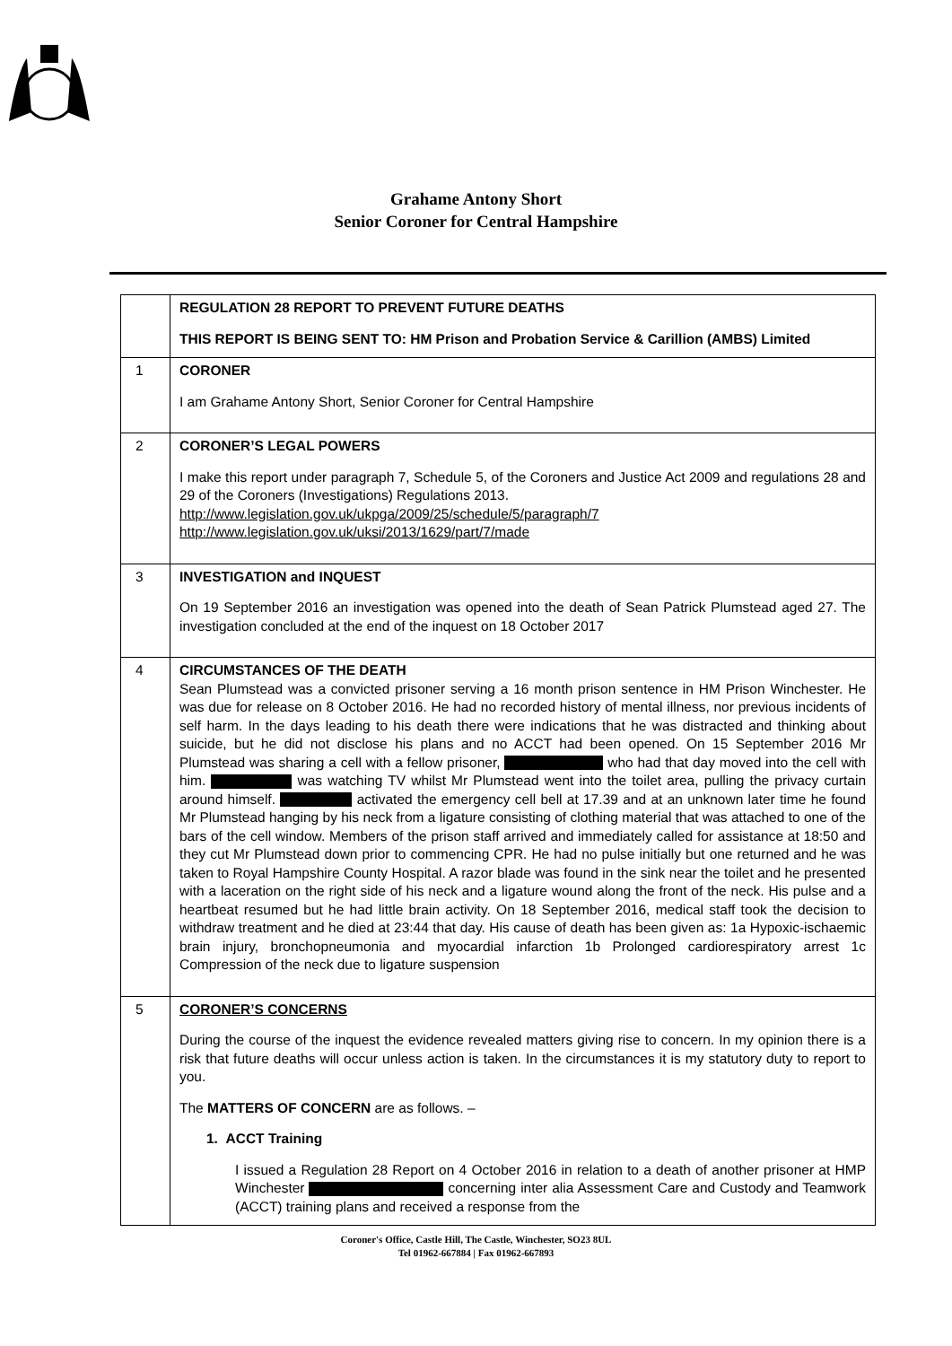Grahame Antony Short
Senior Coroner for Central Hampshire
| | REGULATION 28 REPORT TO PREVENT FUTURE DEATHS THIS REPORT IS BEING SENT TO: HM Prison and Probation Service & Carillion (AMBS) Limited |
| 1 | CORONER I am Grahame Antony Short, Senior Coroner for Central Hampshire |
| 2 | CORONER’S LEGAL POWERS I make this report under paragraph 7, Schedule 5, of the Coroners and Justice Act 2009 and regulations 28 and 29 of the Coroners (Investigations) Regulations 2013. http://www.legislation.gov.uk/ukpga/2009/25/schedule/5/paragraph/7 http://www.legislation.gov.uk/uksi/2013/1629/part/7/made |
| 3 | INVESTIGATION and INQUEST On 19 September 2016 an investigation was opened into the death of Sean Patrick Plumstead aged 27. The investigation concluded at the end of the inquest on 18 October 2017 |
| 4 | CIRCUMSTANCES OF THE DEATH Sean Plumstead was a convicted prisoner serving a 16 month prison sentence in HM Prison Winchester. He was due for release on 8 October 2016. He had no recorded history of mental illness, nor previous incidents of self harm. In the days leading to his death there were indications that he was distracted and thinking about suicide, but he did not disclose his plans and no ACCT had been opened. On 15 September 2016 Mr Plumstead was sharing a cell with a fellow prisoner, who had that day moved into the cell with him. was watching TV whilst Mr Plumstead went into the toilet area, pulling the privacy curtain around himself. activated the emergency cell bell at 17.39 and at an unknown later time he found Mr Plumstead hanging by his neck from a ligature consisting of clothing material that was attached to one of the bars of the cell window. Members of the prison staff arrived and immediately called for assistance at 18:50 and they cut Mr Plumstead down prior to commencing CPR. He had no pulse initially but one returned and he was taken to Royal Hampshire County Hospital. A razor blade was found in the sink near the toilet and he presented with a laceration on the right side of his neck and a ligature wound along the front of the neck. His pulse and a heartbeat resumed but he had little brain activity. On 18 September 2016, medical staff took the decision to withdraw treatment and he died at 23:44 that day. His cause of death has been given as: 1a Hypoxic-ischaemic brain injury, bronchopneumonia and myocardial infarction 1b Prolonged cardiorespiratory arrest 1c Compression of the neck due to ligature suspension |
| 5 | CORONER’S CONCERNS During the course of the inquest the evidence revealed matters giving rise to concern. In my opinion there is a risk that future deaths will occur unless action is taken. In the circumstances it is my statutory duty to report to you. The MATTERS OF CONCERN are as follows. – 1. ACCT Training I issued a Regulation 28 Report on 4 October 2016 in relation to a death of another prisoner at HMP Winchester concerning inter alia Assessment Care and Custody and Teamwork (ACCT) training plans and received a response from the |
Coroner's Office, Castle Hill, The Castle, Winchester, SO23 8UL
Tel 01962-667884 | Fax 01962-667893